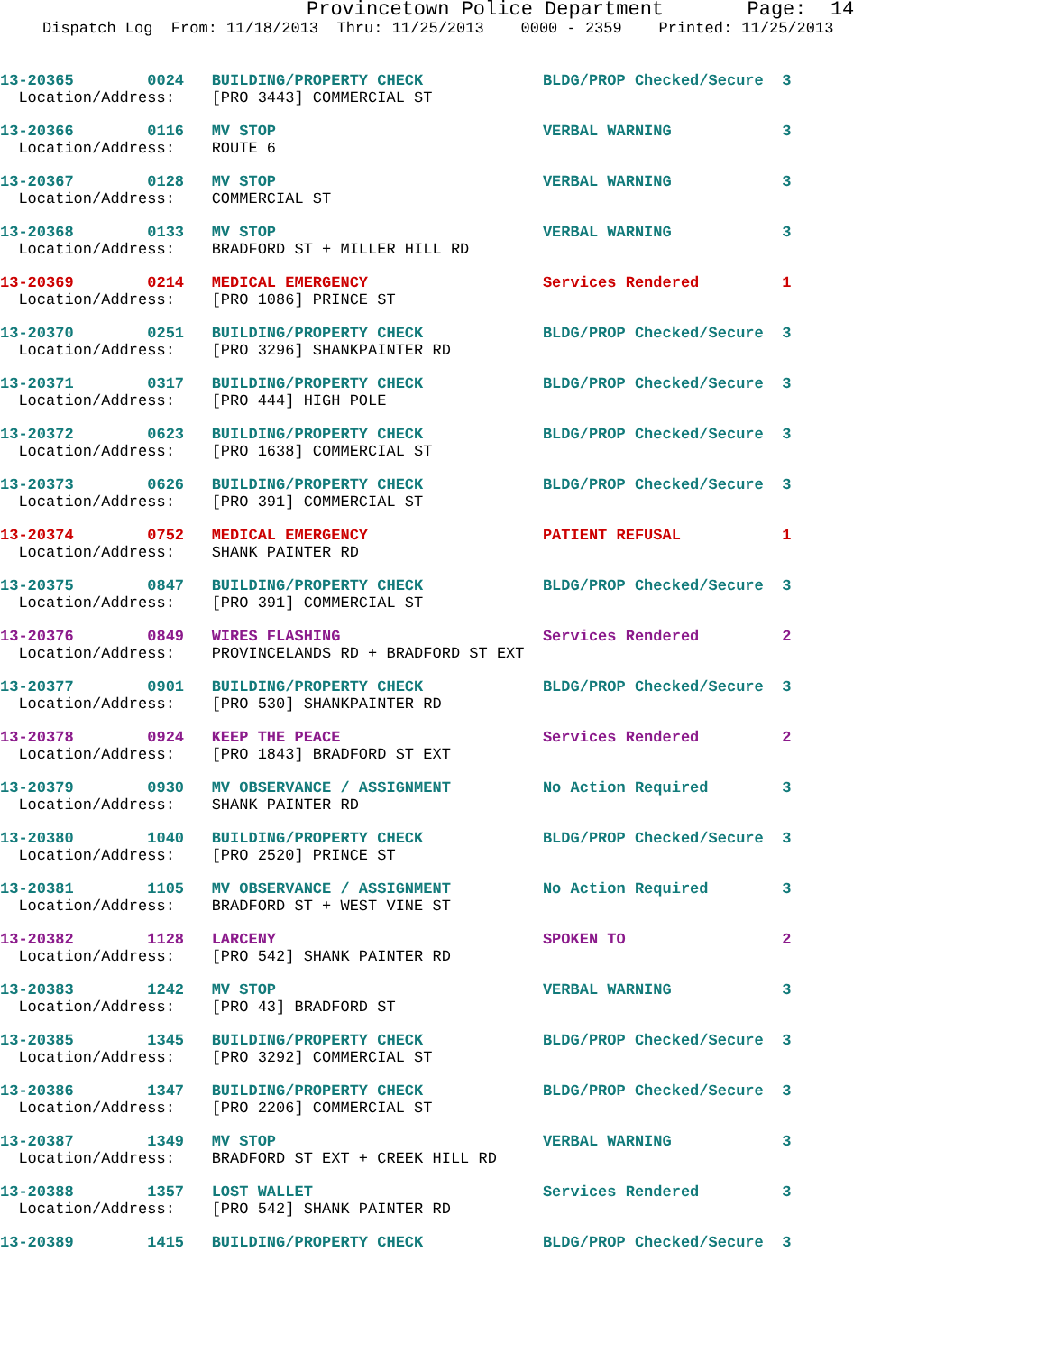Provincetown Police Department Page: 14
Dispatch Log From: 11/18/2013 Thru: 11/25/2013 0000 - 2359 Printed: 11/25/2013
13-20365 0024 BUILDING/PROPERTY CHECK BLDG/PROP Checked/Secure 3 Location/Address: [PRO 3443] COMMERCIAL ST
13-20366 0116 MV STOP VERBAL WARNING 3 Location/Address: ROUTE 6
13-20367 0128 MV STOP VERBAL WARNING 3 Location/Address: COMMERCIAL ST
13-20368 0133 MV STOP VERBAL WARNING 3 Location/Address: BRADFORD ST + MILLER HILL RD
13-20369 0214 MEDICAL EMERGENCY Services Rendered 1 Location/Address: [PRO 1086] PRINCE ST
13-20370 0251 BUILDING/PROPERTY CHECK BLDG/PROP Checked/Secure 3 Location/Address: [PRO 3296] SHANKPAINTER RD
13-20371 0317 BUILDING/PROPERTY CHECK BLDG/PROP Checked/Secure 3 Location/Address: [PRO 444] HIGH POLE
13-20372 0623 BUILDING/PROPERTY CHECK BLDG/PROP Checked/Secure 3 Location/Address: [PRO 1638] COMMERCIAL ST
13-20373 0626 BUILDING/PROPERTY CHECK BLDG/PROP Checked/Secure 3 Location/Address: [PRO 391] COMMERCIAL ST
13-20374 0752 MEDICAL EMERGENCY PATIENT REFUSAL 1 Location/Address: SHANK PAINTER RD
13-20375 0847 BUILDING/PROPERTY CHECK BLDG/PROP Checked/Secure 3 Location/Address: [PRO 391] COMMERCIAL ST
13-20376 0849 WIRES FLASHING Services Rendered 2 Location/Address: PROVINCELANDS RD + BRADFORD ST EXT
13-20377 0901 BUILDING/PROPERTY CHECK BLDG/PROP Checked/Secure 3 Location/Address: [PRO 530] SHANKPAINTER RD
13-20378 0924 KEEP THE PEACE Services Rendered 2 Location/Address: [PRO 1843] BRADFORD ST EXT
13-20379 0930 MV OBSERVANCE / ASSIGNMENT No Action Required 3 Location/Address: SHANK PAINTER RD
13-20380 1040 BUILDING/PROPERTY CHECK BLDG/PROP Checked/Secure 3 Location/Address: [PRO 2520] PRINCE ST
13-20381 1105 MV OBSERVANCE / ASSIGNMENT No Action Required 3 Location/Address: BRADFORD ST + WEST VINE ST
13-20382 1128 LARCENY SPOKEN TO 2 Location/Address: [PRO 542] SHANK PAINTER RD
13-20383 1242 MV STOP VERBAL WARNING 3 Location/Address: [PRO 43] BRADFORD ST
13-20385 1345 BUILDING/PROPERTY CHECK BLDG/PROP Checked/Secure 3 Location/Address: [PRO 3292] COMMERCIAL ST
13-20386 1347 BUILDING/PROPERTY CHECK BLDG/PROP Checked/Secure 3 Location/Address: [PRO 2206] COMMERCIAL ST
13-20387 1349 MV STOP VERBAL WARNING 3 Location/Address: BRADFORD ST EXT + CREEK HILL RD
13-20388 1357 LOST WALLET Services Rendered 3 Location/Address: [PRO 542] SHANK PAINTER RD
13-20389 1415 BUILDING/PROPERTY CHECK BLDG/PROP Checked/Secure 3